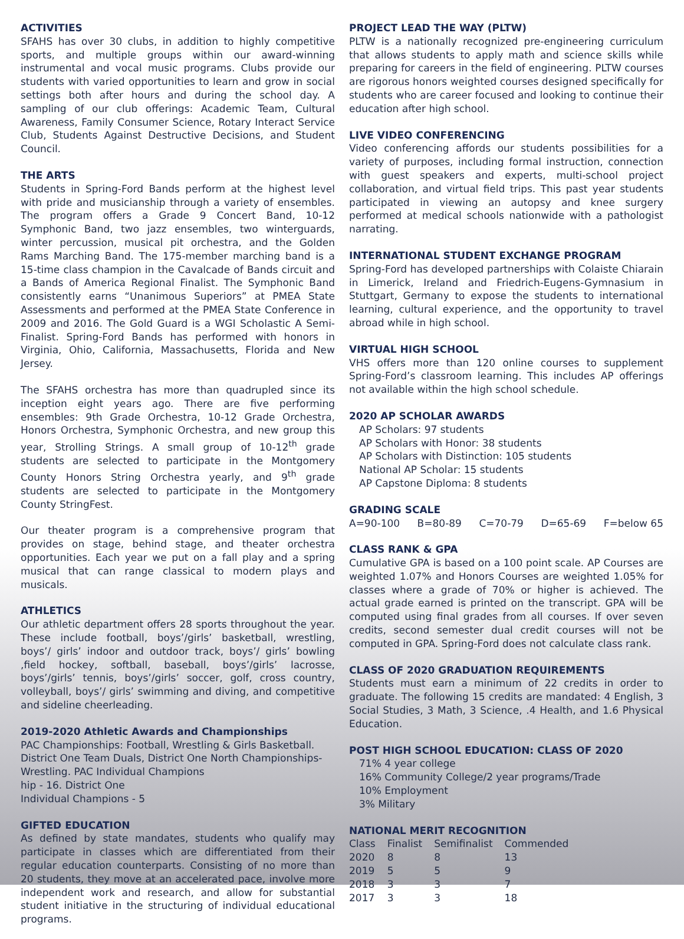ACTIVITIES
SFAHS has over 30 clubs, in addition to highly competitive sports, and multiple groups within our award-winning instrumental and vocal music programs. Clubs provide our students with varied opportunities to learn and grow in social settings both after hours and during the school day. A sampling of our club offerings: Academic Team, Cultural Awareness, Family Consumer Science, Rotary Interact Service Club, Students Against Destructive Decisions, and Student Council.
THE ARTS
Students in Spring-Ford Bands perform at the highest level with pride and musicianship through a variety of ensembles. The program offers a Grade 9 Concert Band, 10-12 Symphonic Band, two jazz ensembles, two winterguards, winter percussion, musical pit orchestra, and the Golden Rams Marching Band. The 175-member marching band is a 15-time class champion in the Cavalcade of Bands circuit and a Bands of America Regional Finalist. The Symphonic Band consistently earns “Unanimous Superiors” at PMEA State Assessments and performed at the PMEA State Conference in 2009 and 2016. The Gold Guard is a WGI Scholastic A Semi-Finalist. Spring-Ford Bands has performed with honors in Virginia, Ohio, California, Massachusetts, Florida and New Jersey.
The SFAHS orchestra has more than quadrupled since its inception eight years ago. There are five performing ensembles: 9th Grade Orchestra, 10-12 Grade Orchestra, Honors Orchestra, Symphonic Orchestra, and new group this year, Strolling Strings. A small group of 10-12<sup>th</sup> grade students are selected to participate in the Montgomery County Honors String Orchestra yearly, and 9<sup>th</sup> grade students are selected to participate in the Montgomery County StringFest.
Our theater program is a comprehensive program that provides on stage, behind stage, and theater orchestra opportunities. Each year we put on a fall play and a spring musical that can range classical to modern plays and musicals.
ATHLETICS
Our athletic department offers 28 sports throughout the year. These include football, boys’/girls’ basketball, wrestling, boys’/ girls’ indoor and outdoor track, boys’/ girls’ bowling ,field hockey, softball, baseball, boys’/girls’ lacrosse, boys’/girls’ tennis, boys’/girls’ soccer, golf, cross country, volleyball, boys’/ girls’ swimming and diving, and competitive and sideline cheerleading.
2019-2020 Athletic Awards and Championships
PAC Championships: Football, Wrestling & Girls Basketball. District One Team Duals, District One North Championships-Wrestling. PAC Individual Champions
hip - 16. District One
Individual Champions - 5
GIFTED EDUCATION
As defined by state mandates, students who qualify may participate in classes which are differentiated from their regular education counterparts. Consisting of no more than 20 students, they move at an accelerated pace, involve more independent work and research, and allow for substantial student initiative in the structuring of individual educational programs.
PROJECT LEAD THE WAY (PLTW)
PLTW is a nationally recognized pre-engineering curriculum that allows students to apply math and science skills while preparing for careers in the field of engineering. PLTW courses are rigorous honors weighted courses designed specifically for students who are career focused and looking to continue their education after high school.
LIVE VIDEO CONFERENCING
Video conferencing affords our students possibilities for a variety of purposes, including formal instruction, connection with guest speakers and experts, multi-school project collaboration, and virtual field trips. This past year students participated in viewing an autopsy and knee surgery performed at medical schools nationwide with a pathologist narrating.
INTERNATIONAL STUDENT EXCHANGE PROGRAM
Spring-Ford has developed partnerships with Colaiste Chiarain in Limerick, Ireland and Friedrich-Eugens-Gymnasium in Stuttgart, Germany to expose the students to international learning, cultural experience, and the opportunity to travel abroad while in high school.
VIRTUAL HIGH SCHOOL
VHS offers more than 120 online courses to supplement Spring-Ford’s classroom learning. This includes AP offerings not available within the high school schedule.
2020 AP SCHOLAR AWARDS
AP Scholars: 97 students
AP Scholars with Honor: 38 students
AP Scholars with Distinction: 105 students
National AP Scholar: 15 students
AP Capstone Diploma: 8 students
GRADING SCALE
A=90-100 B=80-89 C=70-79 D=65-69 F=below 65
CLASS RANK & GPA
Cumulative GPA is based on a 100 point scale. AP Courses are weighted 1.07% and Honors Courses are weighted 1.05% for classes where a grade of 70% or higher is achieved. The actual grade earned is printed on the transcript. GPA will be computed using final grades from all courses. If over seven credits, second semester dual credit courses will not be computed in GPA. Spring-Ford does not calculate class rank.
CLASS OF 2020 GRADUATION REQUIREMENTS
Students must earn a minimum of 22 credits in order to graduate. The following 15 credits are mandated: 4 English, 3 Social Studies, 3 Math, 3 Science, .4 Health, and 1.6 Physical Education.
POST HIGH SCHOOL EDUCATION: CLASS OF 2020
71% 4 year college
16% Community College/2 year programs/Trade
10% Employment
3% Military
NATIONAL MERIT RECOGNITION
| Class | Finalist | Semifinalist | Commended |
| --- | --- | --- | --- |
| 2020 | 8 | 8 | 13 |
| 2019 | 5 | 5 | 9 |
| 2018 | 3 | 3 | 7 |
| 2017 | 3 | 3 | 18 |